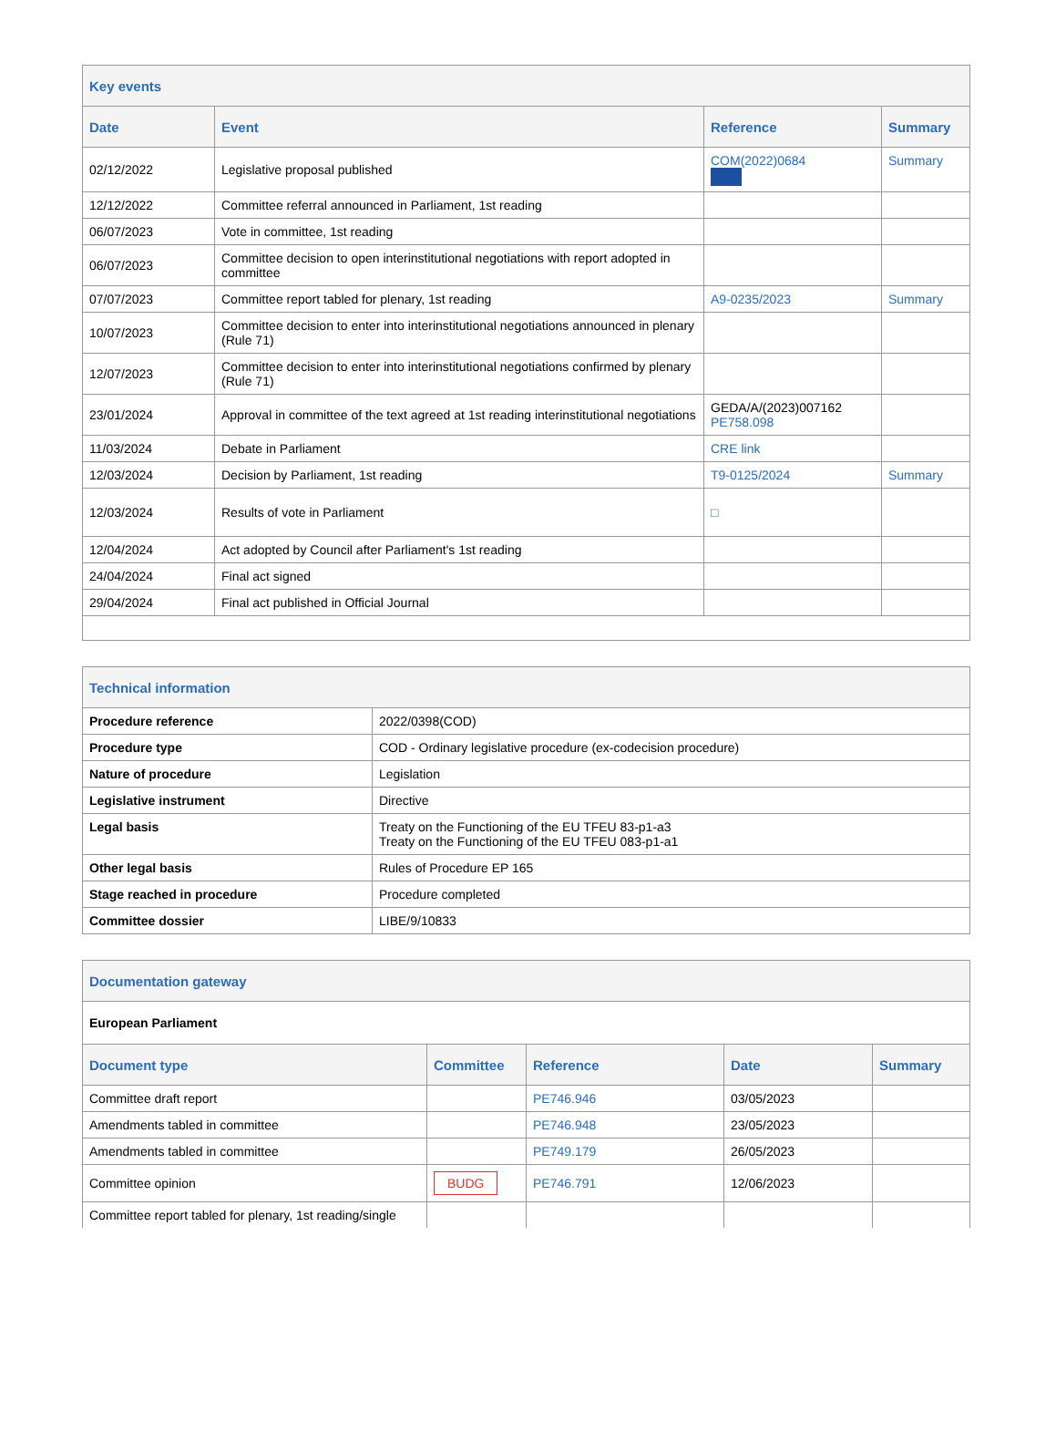| Key events | | | |
| Date | Event | Reference | Summary |
| 02/12/2022 | Legislative proposal published | COM(2022)0684 | Summary |
| 12/12/2022 | Committee referral announced in Parliament, 1st reading | | |
| 06/07/2023 | Vote in committee, 1st reading | | |
| 06/07/2023 | Committee decision to open interinstitutional negotiations with report adopted in committee | | |
| 07/07/2023 | Committee report tabled for plenary, 1st reading | A9-0235/2023 | Summary |
| 10/07/2023 | Committee decision to enter into interinstitutional negotiations announced in plenary (Rule 71) | | |
| 12/07/2023 | Committee decision to enter into interinstitutional negotiations confirmed by plenary (Rule 71) | | |
| 23/01/2024 | Approval in committee of the text agreed at 1st reading interinstitutional negotiations | GEDA/A/(2023)007162 PE758.098 | |
| 11/03/2024 | Debate in Parliament | CRE link | |
| 12/03/2024 | Decision by Parliament, 1st reading | T9-0125/2024 | Summary |
| 12/03/2024 | Results of vote in Parliament | □ | |
| 12/04/2024 | Act adopted by Council after Parliament's 1st reading | | |
| 24/04/2024 | Final act signed | | |
| 29/04/2024 | Final act published in Official Journal | | |
| Technical information | |
| Procedure reference | 2022/0398(COD) |
| Procedure type | COD - Ordinary legislative procedure (ex-codecision procedure) |
| Nature of procedure | Legislation |
| Legislative instrument | Directive |
| Legal basis | Treaty on the Functioning of the EU TFEU 83-p1-a3 Treaty on the Functioning of the EU TFEU 083-p1-a1 |
| Other legal basis | Rules of Procedure EP 165 |
| Stage reached in procedure | Procedure completed |
| Committee dossier | LIBE/9/10833 |
| Documentation gateway | | | | |
| European Parliament | | | | |
| Document type | Committee | Reference | Date | Summary |
| Committee draft report | | PE746.946 | 03/05/2023 | |
| Amendments tabled in committee | | PE746.948 | 23/05/2023 | |
| Amendments tabled in committee | | PE749.179 | 26/05/2023 | |
| Committee opinion | BUDG | PE746.791 | 12/06/2023 | |
| Committee report tabled for plenary, 1st reading/single | | | | |